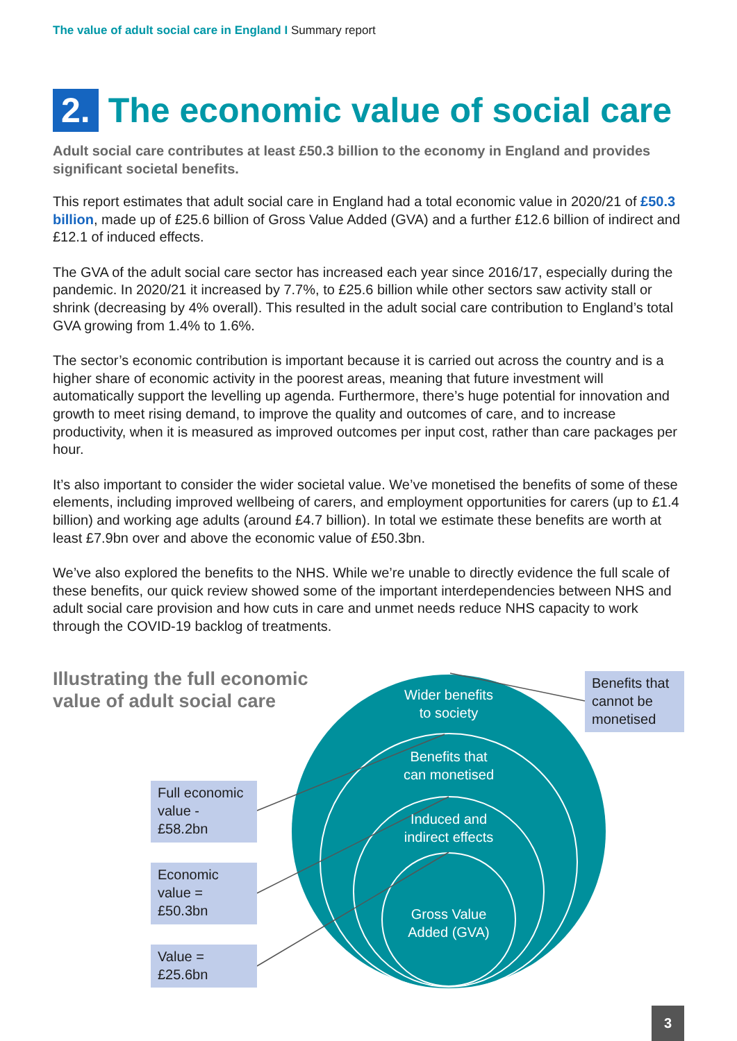The value of adult social care in England I Summary report
2. The economic value of social care
Adult social care contributes at least £50.3 billion to the economy in England and provides significant societal benefits.
This report estimates that adult social care in England had a total economic value in 2020/21 of £50.3 billion, made up of £25.6 billion of Gross Value Added (GVA) and a further £12.6 billion of indirect and £12.1 of induced effects.
The GVA of the adult social care sector has increased each year since 2016/17, especially during the pandemic. In 2020/21 it increased by 7.7%, to £25.6 billion while other sectors saw activity stall or shrink (decreasing by 4% overall). This resulted in the adult social care contribution to England’s total GVA growing from 1.4% to 1.6%.
The sector’s economic contribution is important because it is carried out across the country and is a higher share of economic activity in the poorest areas, meaning that future investment will automatically support the levelling up agenda. Furthermore, there’s huge potential for innovation and growth to meet rising demand, to improve the quality and outcomes of care, and to increase productivity, when it is measured as improved outcomes per input cost, rather than care packages per hour.
It’s also important to consider the wider societal value. We’ve monetised the benefits of some of these elements, including improved wellbeing of carers, and employment opportunities for carers (up to £1.4 billion) and working age adults (around £4.7 billion). In total we estimate these benefits are worth at least £7.9bn over and above the economic value of £50.3bn.
We’ve also explored the benefits to the NHS. While we’re unable to directly evidence the full scale of these benefits, our quick review showed some of the important interdependencies between NHS and adult social care provision and how cuts in care and unmet needs reduce NHS capacity to work through the COVID-19 backlog of treatments.
Illustrating the full economic
value of adult social care
Wider benefits
to society
Benefits that
can monetised
Induced and
indirect effects
Gross Value
Added (GVA)
Benefits that cannot be monetised
Full economic value - £58.2bn
Economic value = £50.3bn
Value = £25.6bn
3